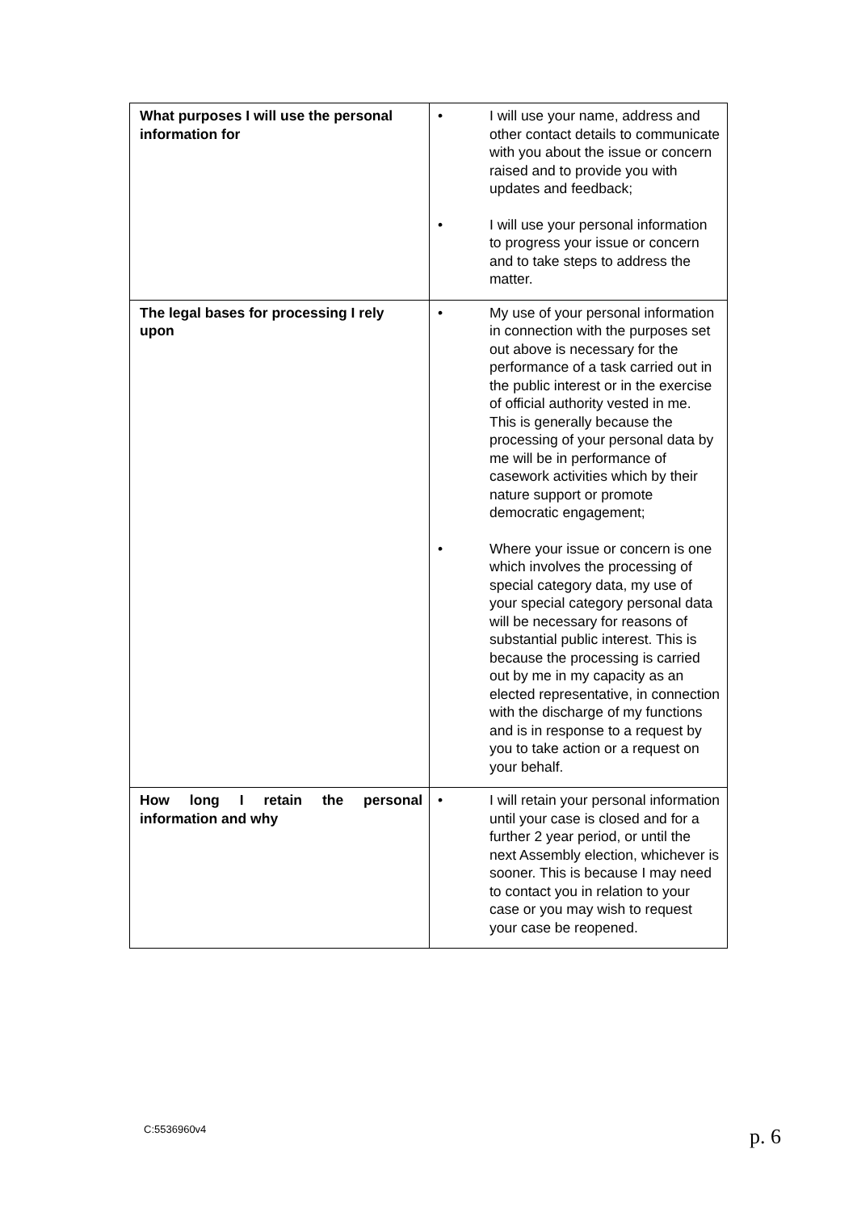| What purposes I will use the personal information for | • I will use your name, address and other contact details to communicate with you about the issue or concern raised and to provide you with updates and feedback; • I will use your personal information to progress your issue or concern and to take steps to address the matter. |
| The legal bases for processing I rely upon | • My use of your personal information in connection with the purposes set out above is necessary for the performance of a task carried out in the public interest or in the exercise of official authority vested in me. This is generally because the processing of your personal data by me will be in performance of casework activities which by their nature support or promote democratic engagement; • Where your issue or concern is one which involves the processing of special category data, my use of your special category personal data will be necessary for reasons of substantial public interest. This is because the processing is carried out by me in my capacity as an elected representative, in connection with the discharge of my functions and is in response to a request by you to take action or a request on your behalf. |
| How long I retain the personal information and why | • I will retain your personal information until your case is closed and for a further 2 year period, or until the next Assembly election, whichever is sooner. This is because I may need to contact you in relation to your case or you may wish to request your case be reopened. |
C:5536960v4 p. 6